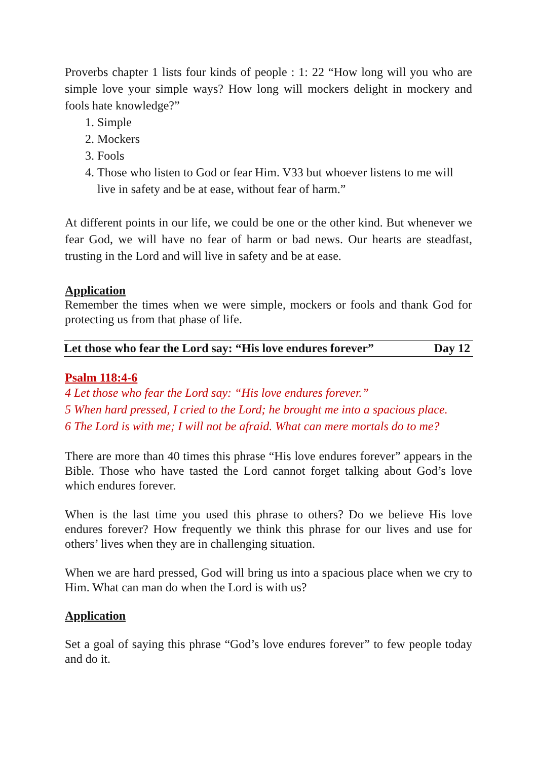Proverbs chapter 1 lists four kinds of people : 1: 22 “How long will you who are simple love your simple ways? How long will mockers delight in mockery and fools hate knowledge?”
1. Simple
2. Mockers
3. Fools
4. Those who listen to God or fear Him. V33 but whoever listens to me will live in safety and be at ease, without fear of harm.”
At different points in our life, we could be one or the other kind. But whenever we fear God, we will have no fear of harm or bad news. Our hearts are steadfast, trusting in the Lord and will live in safety and be at ease.
Application
Remember the times when we were simple, mockers or fools and thank God for protecting us from that phase of life.
Let those who fear the Lord say: “His love endures forever” Day 12
Psalm 118:4-6
4 Let those who fear the Lord say: “His love endures forever.”
5 When hard pressed, I cried to the Lord; he brought me into a spacious place.
6 The Lord is with me; I will not be afraid. What can mere mortals do to me?
There are more than 40 times this phrase “His love endures forever” appears in the Bible. Those who have tasted the Lord cannot forget talking about God’s love which endures forever.
When is the last time you used this phrase to others? Do we believe His love endures forever? How frequently we think this phrase for our lives and use for others’ lives when they are in challenging situation.
When we are hard pressed, God will bring us into a spacious place when we cry to Him. What can man do when the Lord is with us?
Application
Set a goal of saying this phrase “God’s love endures forever” to few people today and do it.